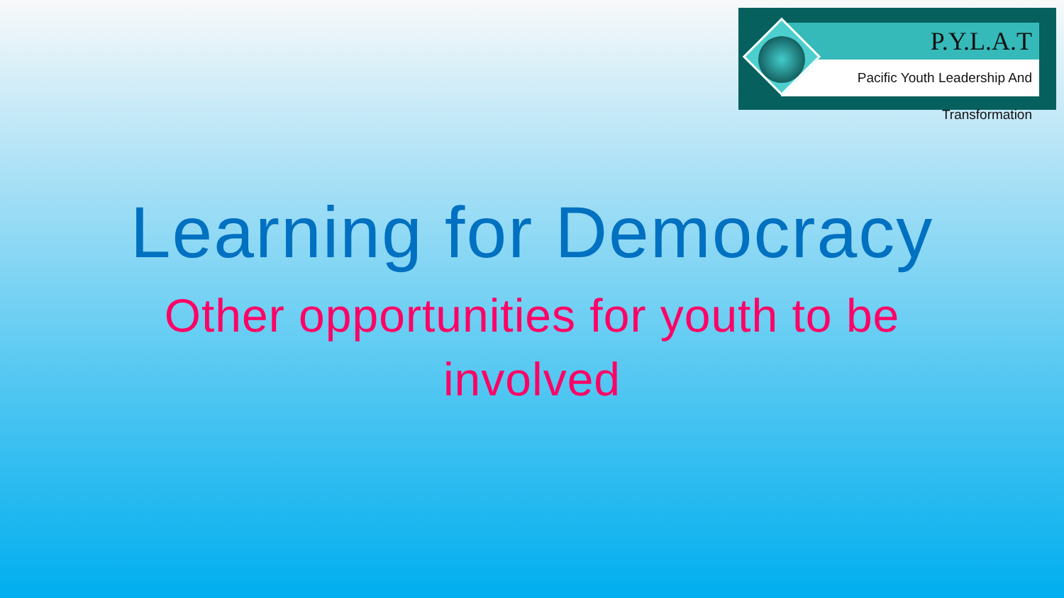P.Y.L.A.T
Pacific Youth Leadership And Transformation
Learning for Democracy
Other opportunities for youth to be involved